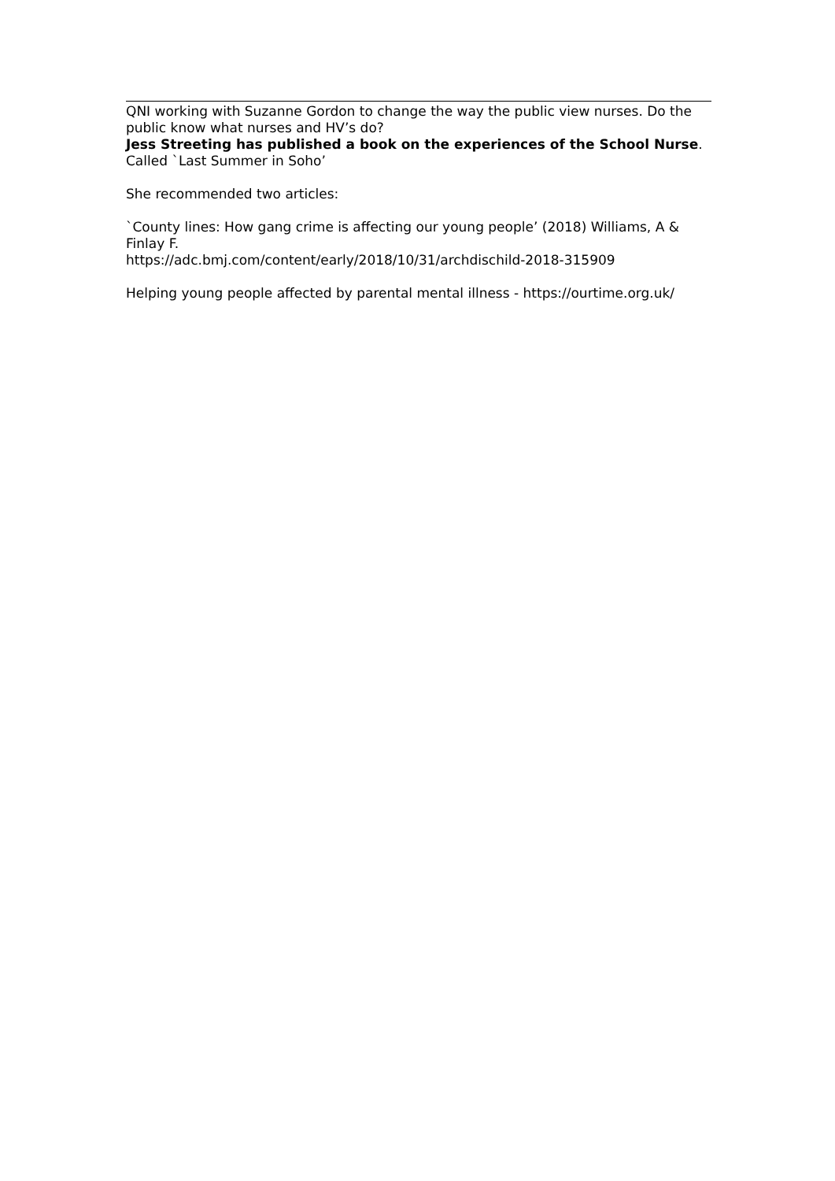QNI working with Suzanne Gordon to change the way the public view nurses. Do the public know what nurses and HV’s do?
Jess Streeting has published a book on the experiences of the School Nurse. Called `Last Summer in Soho’
She recommended two articles:
`County lines: How gang crime is affecting our young people’ (2018) Williams, A & Finlay F.
https://adc.bmj.com/content/early/2018/10/31/archdischild-2018-315909
Helping young people affected by parental mental illness - https://ourtime.org.uk/